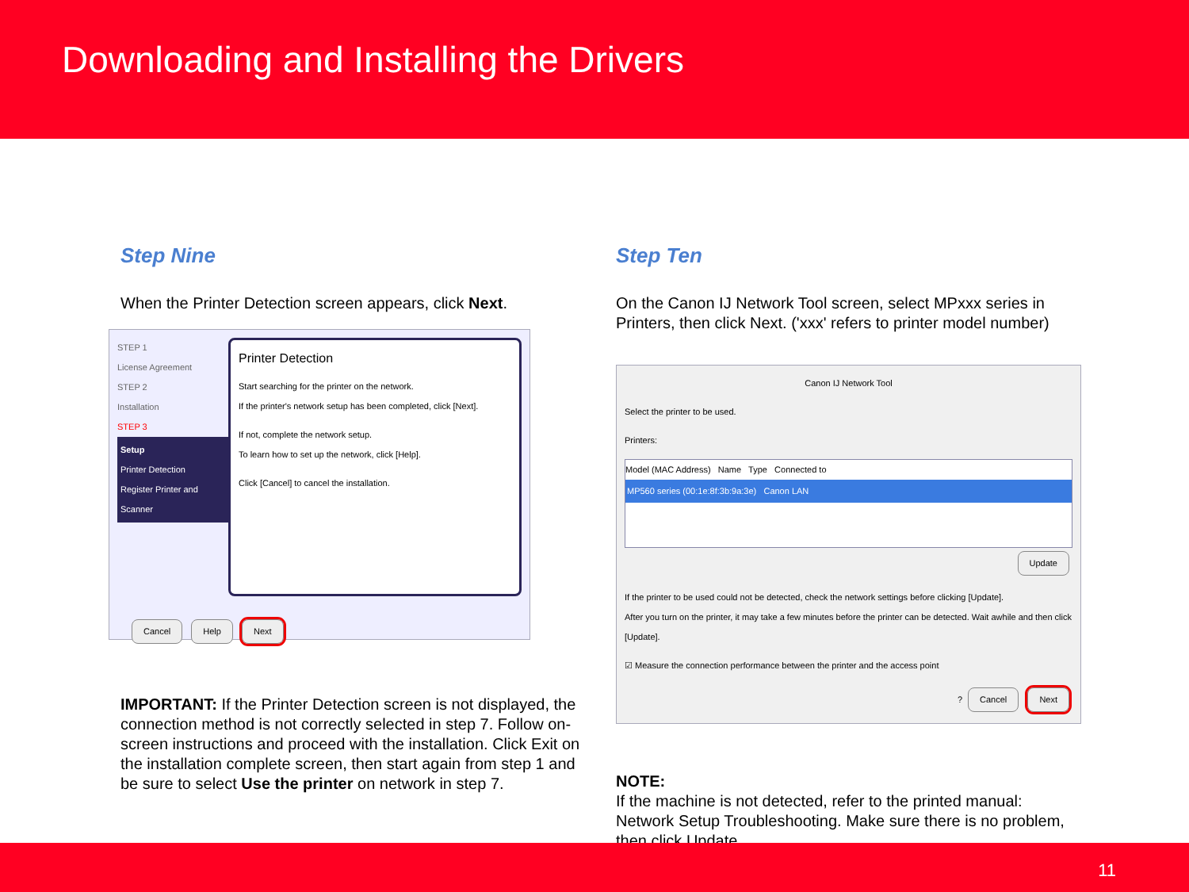Downloading and Installing the Drivers
Step Nine
When the Printer Detection screen appears, click Next.
STEP 1
License Agreement
STEP 2
Installation
STEP 3
Setup
Printer Detection
Register Printer and Scanner
Printer Detection
Start searching for the printer on the network.
If the printer's network setup has been completed, click [Next].
If not, complete the network setup.
To learn how to set up the network, click [Help].
Click [Cancel] to cancel the installation.
Cancel Help Next
IMPORTANT: If the Printer Detection screen is not displayed, the connection method is not correctly selected in step 7. Follow on-screen instructions and proceed with the installation. Click Exit on the installation complete screen, then start again from step 1 and be sure to select Use the printer on network in step 7.
Step Ten
On the Canon IJ Network Tool screen, select MPxxx series in Printers, then click Next. ('xxx' refers to printer model number)
Canon IJ Network Tool
Select the printer to be used.
Printers:
Model (MAC Address) Name Type Connected to
MP560 series (00:1e:8f:3b:9a:3e) Canon LAN
Update
If the printer to be used could not be detected, check the network settings before clicking [Update].
After you turn on the printer, it may take a few minutes before the printer can be detected. Wait awhile and then click [Update].
☑ Measure the connection performance between the printer and the access point
? Cancel Next
NOTE:
If the machine is not detected, refer to the printed manual: Network Setup Troubleshooting. Make sure there is no problem, then click Update.
11